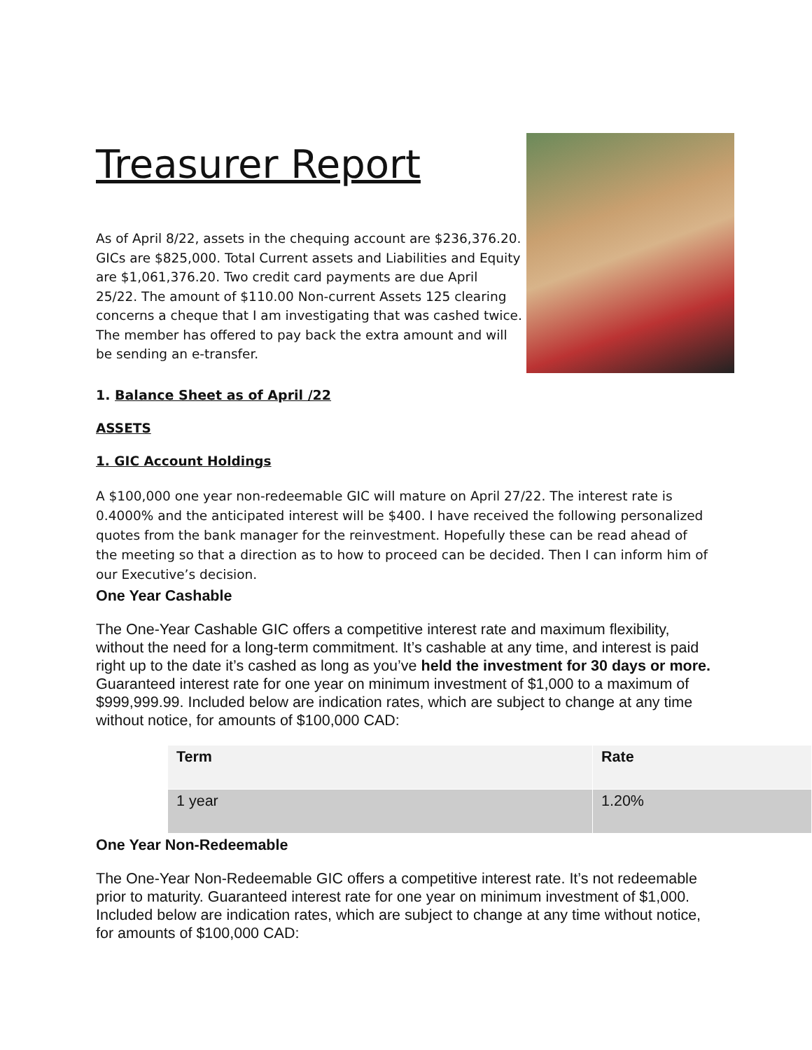Treasurer Report
As of April 8/22, assets in the chequing account are $236,376.20. GICs are $825,000. Total Current assets and Liabilities and Equity are $1,061,376.20. Two credit card payments are due April 25/22. The amount of $110.00 Non-current Assets 125 clearing concerns a cheque that I am investigating that was cashed twice. The member has offered to pay back the extra amount and will be sending an e-transfer.
1. Balance Sheet as of April /22
ASSETS
1. GIC Account Holdings
A $100,000 one year non-redeemable GIC will mature on April 27/22. The interest rate is 0.4000% and the anticipated interest will be $400. I have received the following personalized quotes from the bank manager for the reinvestment. Hopefully these can be read ahead of the meeting so that a direction as to how to proceed can be decided. Then I can inform him of our Executive’s decision.
One Year Cashable
The One-Year Cashable GIC offers a competitive interest rate and maximum flexibility, without the need for a long-term commitment. It’s cashable at any time, and interest is paid right up to the date it’s cashed as long as you’ve held the investment for 30 days or more. Guaranteed interest rate for one year on minimum investment of $1,000 to a maximum of $999,999.99. Included below are indication rates, which are subject to change at any time without notice, for amounts of $100,000 CAD:
| Term | Rate |
| --- | --- |
| 1 year | 1.20% |
One Year Non-Redeemable
The One-Year Non-Redeemable GIC offers a competitive interest rate. It’s not redeemable prior to maturity. Guaranteed interest rate for one year on minimum investment of $1,000. Included below are indication rates, which are subject to change at any time without notice, for amounts of $100,000 CAD: